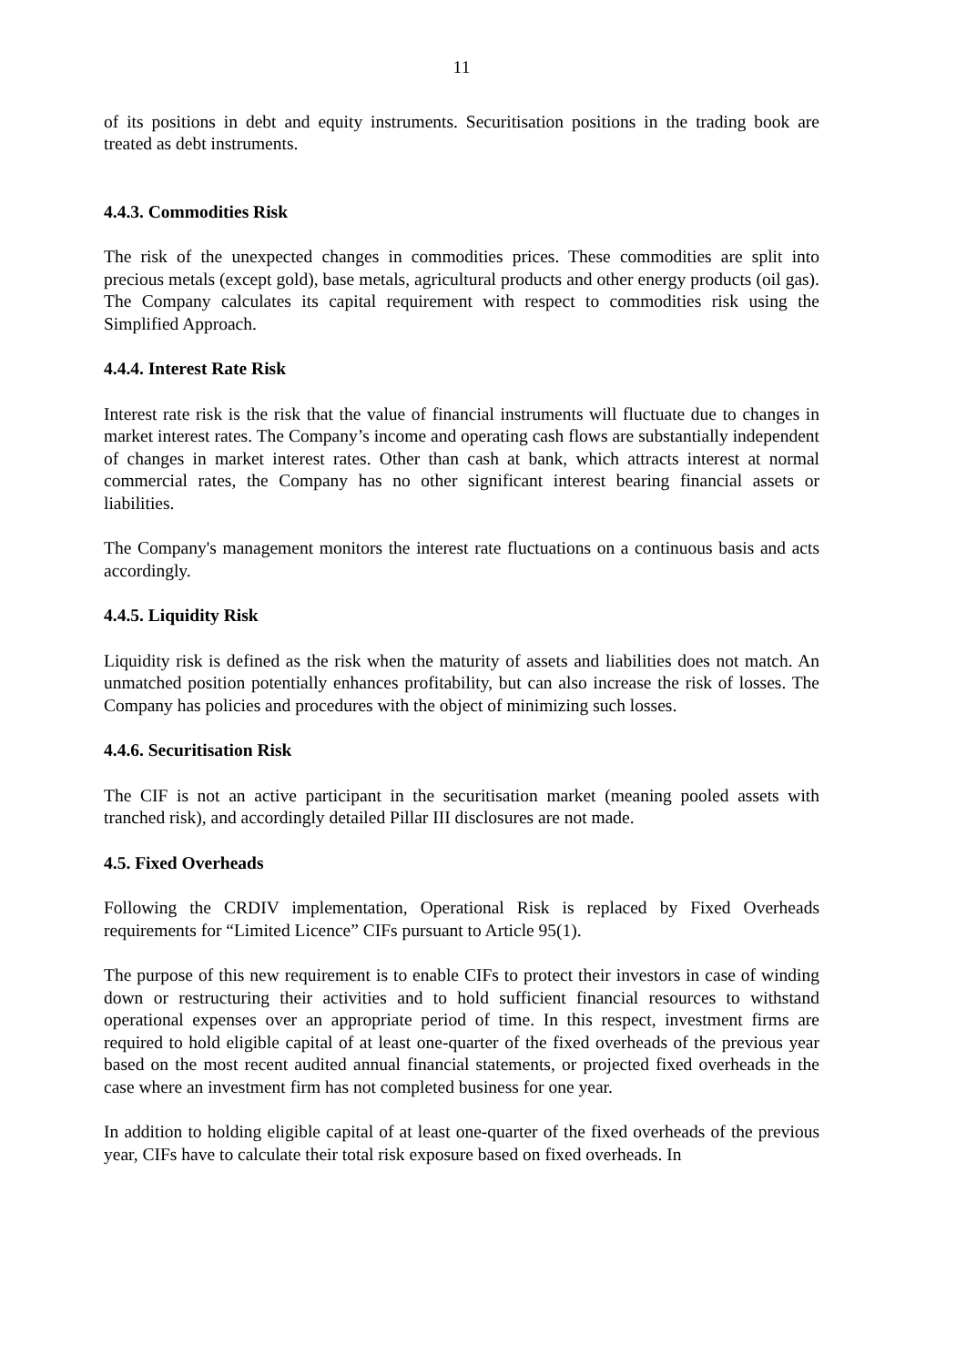11
of its positions in debt and equity instruments. Securitisation positions in the trading book are treated as debt instruments.
4.4.3. Commodities Risk
The risk of the unexpected changes in commodities prices. These commodities are split into precious metals (except gold), base metals, agricultural products and other energy products (oil gas). The Company calculates its capital requirement with respect to commodities risk using the Simplified Approach.
4.4.4. Interest Rate Risk
Interest rate risk is the risk that the value of financial instruments will fluctuate due to changes in market interest rates. The Company’s income and operating cash flows are substantially independent of changes in market interest rates. Other than cash at bank, which attracts interest at normal commercial rates, the Company has no other significant interest bearing financial assets or liabilities.
The Company's management monitors the interest rate fluctuations on a continuous basis and acts accordingly.
4.4.5. Liquidity Risk
Liquidity risk is defined as the risk when the maturity of assets and liabilities does not match. An unmatched position potentially enhances profitability, but can also increase the risk of losses. The Company has policies and procedures with the object of minimizing such losses.
4.4.6. Securitisation Risk
The CIF is not an active participant in the securitisation market (meaning pooled assets with tranched risk), and accordingly detailed Pillar III disclosures are not made.
4.5. Fixed Overheads
Following the CRDIV implementation, Operational Risk is replaced by Fixed Overheads requirements for “Limited Licence” CIFs pursuant to Article 95(1).
The purpose of this new requirement is to enable CIFs to protect their investors in case of winding down or restructuring their activities and to hold sufficient financial resources to withstand operational expenses over an appropriate period of time. In this respect, investment firms are required to hold eligible capital of at least one-quarter of the fixed overheads of the previous year based on the most recent audited annual financial statements, or projected fixed overheads in the case where an investment firm has not completed business for one year.
In addition to holding eligible capital of at least one-quarter of the fixed overheads of the previous year, CIFs have to calculate their total risk exposure based on fixed overheads. In